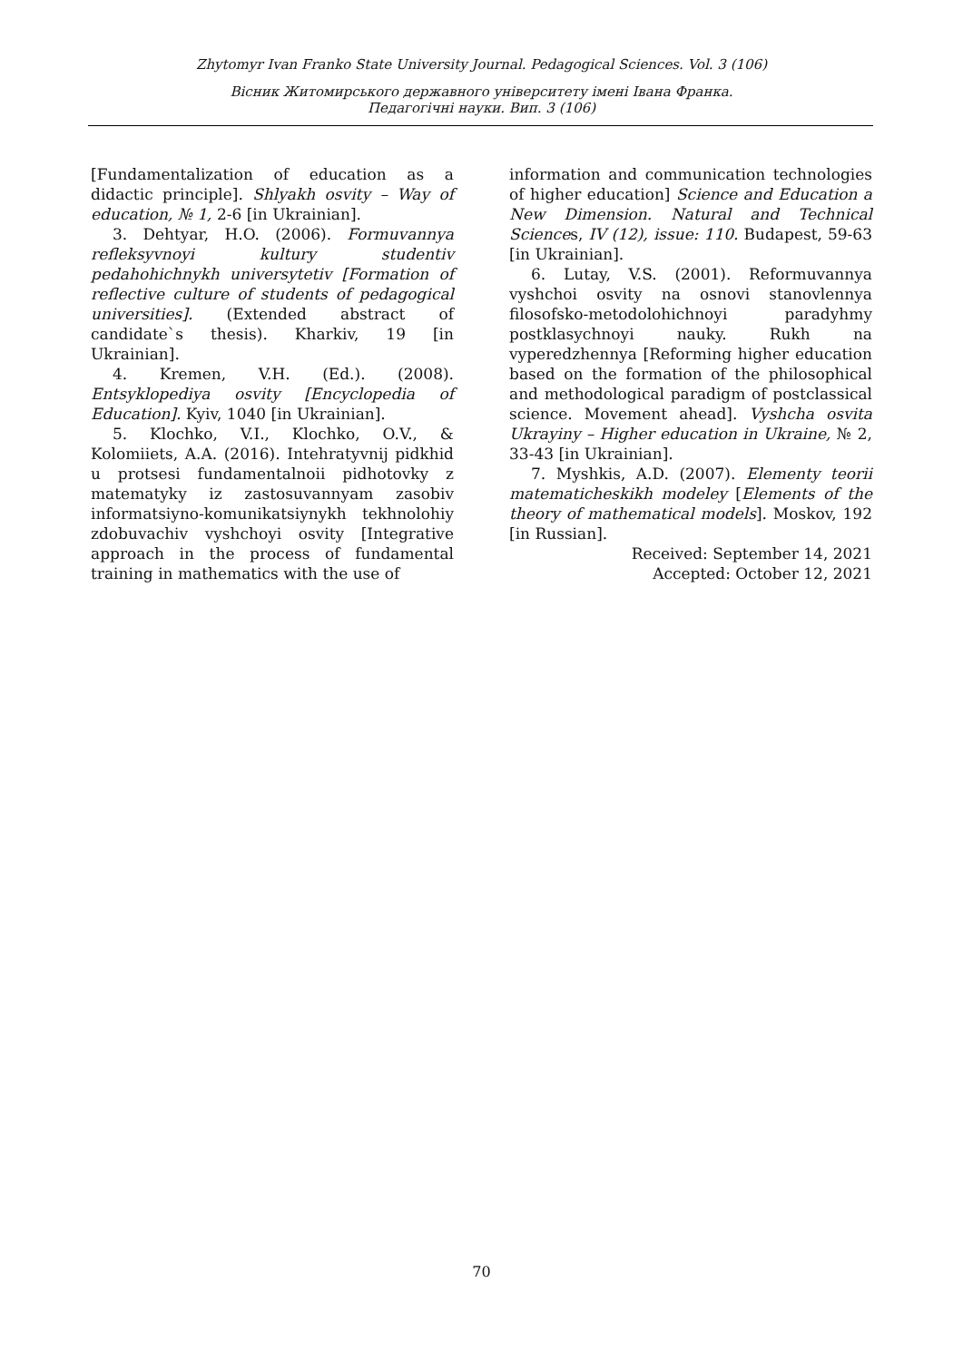Zhytomyr Ivan Franko State University Journal. Pedagogical Sciences. Vol. 3 (106)
Вісник Житомирського державного університету імені Івана Франка.
Педагогічні науки. Вип. 3 (106)
[Fundamentalization of education as a didactic principle]. Shlyakh osvity – Way of education, № 1, 2-6 [in Ukrainian].
3. Dehtyar, H.O. (2006). Formuvannya refleksyvnoyi kultury studentiv pedahohichnykh universytetiv [Formation of reflective culture of students of pedagogical universities]. (Extended abstract of candidate`s thesis). Kharkiv, 19 [in Ukrainian].
4. Kremen, V.H. (Ed.). (2008). Entsyklopediya osvity [Encyclopedia of Education]. Kyiv, 1040 [in Ukrainian].
5. Klochko, V.I., Klochko, O.V., & Kolomiiets, A.A. (2016). Intehratyvnij pidkhid u protsesi fundamentalnoii pidhotovky z matematyky iz zastosuvannyam zasobiv informatsiyno-komunikatsiynykh tekhnolohiy zdobuvachiv vyshchoyi osvity [Integrative approach in the process of fundamental training in mathematics with the use of
information and communication technologies of higher education] Science and Education a New Dimension. Natural and Technical Sciences, IV (12), issue: 110. Budapest, 59-63 [in Ukrainian].
6. Lutay, V.S. (2001). Reformuvannya vyshchoi osvity na osnovi stanovlennya filosofsko-metodolohichnoyi paradyhmy postklasychnoyi nauky. Rukh na vyperedzhennya [Reforming higher education based on the formation of the philosophical and methodological paradigm of postclassical science. Movement ahead]. Vyshcha osvita Ukrayiny – Higher education in Ukraine, № 2, 33-43 [in Ukrainian].
7. Myshkis, A.D. (2007). Elementy teorii matematicheskikh modeley [Elements of the theory of mathematical models]. Moskov, 192 [in Russian].
Received: September 14, 2021
Accepted: October 12, 2021
70